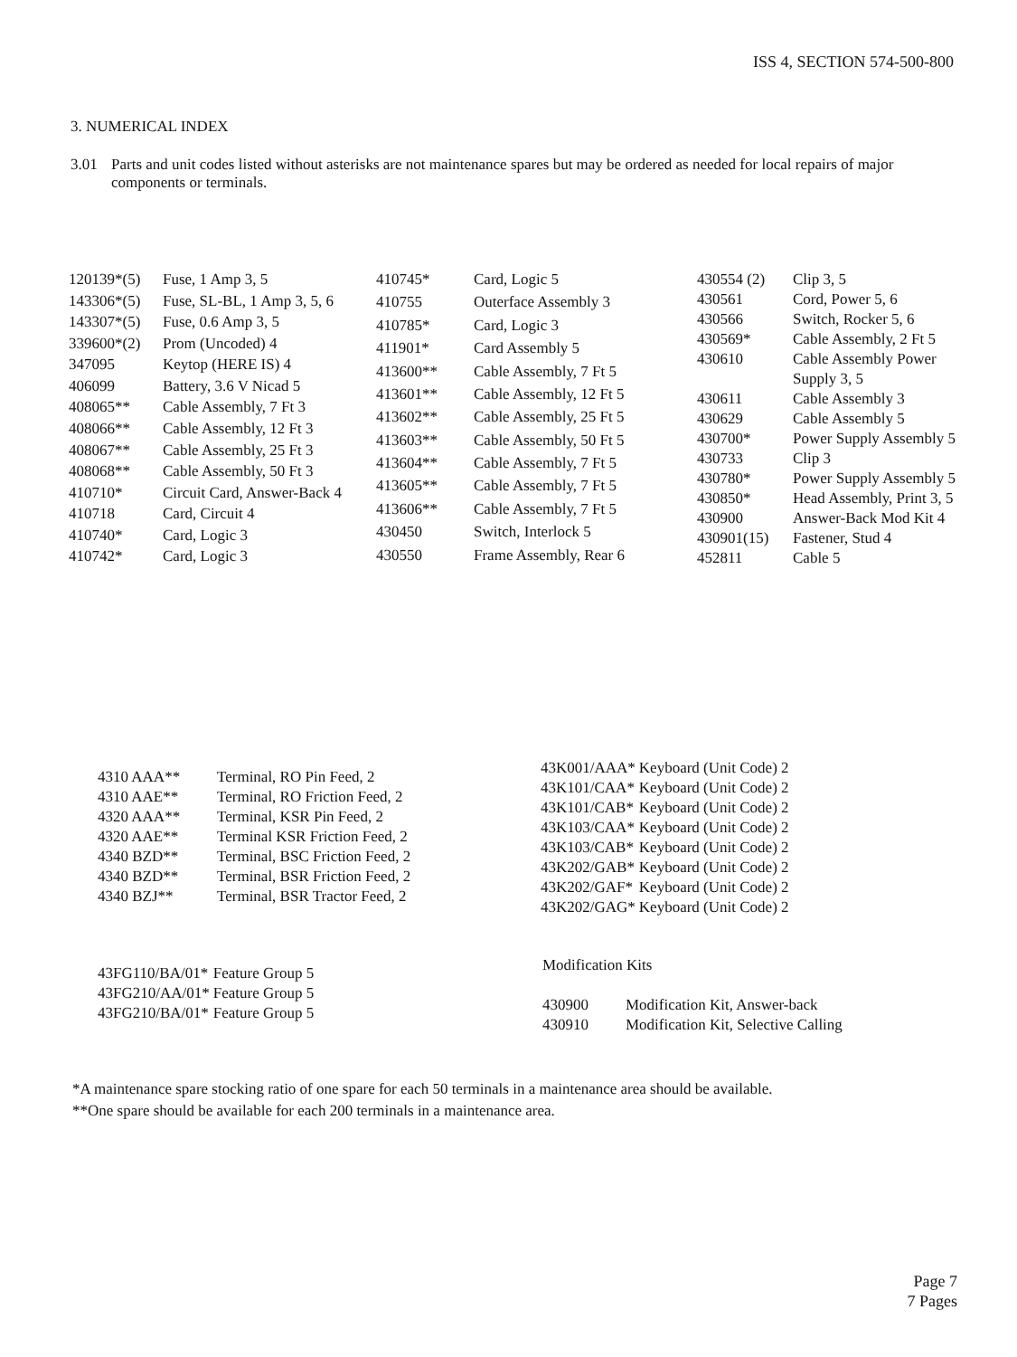ISS 4, SECTION 574-500-800
3. NUMERICAL INDEX
3.01 Parts and unit codes listed without asterisks are not maintenance spares but may be ordered as needed for local repairs of major components or terminals.
| 120139*(5) | Fuse, 1 Amp 3, 5 |
| 143306*(5) | Fuse, SL-BL, 1 Amp 3, 5, 6 |
| 143307*(5) | Fuse, 0.6 Amp 3, 5 |
| 339600*(2) | Prom (Uncoded) 4 |
| 347095 | Keytop (HERE IS) 4 |
| 406099 | Battery, 3.6 V Nicad 5 |
| 408065** | Cable Assembly, 7 Ft 3 |
| 408066** | Cable Assembly, 12 Ft 3 |
| 408067** | Cable Assembly, 25 Ft 3 |
| 408068** | Cable Assembly, 50 Ft 3 |
| 410710* | Circuit Card, Answer-Back 4 |
| 410718 | Card, Circuit 4 |
| 410740* | Card, Logic 3 |
| 410742* | Card, Logic 3 |
| 410745* | Card, Logic 5 |
| 410755 | Outerface Assembly 3 |
| 410785* | Card, Logic 3 |
| 411901* | Card Assembly 5 |
| 413600** | Cable Assembly, 7 Ft 5 |
| 413601** | Cable Assembly, 12 Ft 5 |
| 413602** | Cable Assembly, 25 Ft 5 |
| 413603** | Cable Assembly, 50 Ft 5 |
| 413604** | Cable Assembly, 7 Ft 5 |
| 413605** | Cable Assembly, 7 Ft 5 |
| 413606** | Cable Assembly, 7 Ft 5 |
| 430450 | Switch, Interlock 5 |
| 430550 | Frame Assembly, Rear 6 |
| 430554 (2) | Clip 3, 5 |
| 430561 | Cord, Power 5, 6 |
| 430566 | Switch, Rocker 5, 6 |
| 430569* | Cable Assembly, 2 Ft 5 |
| 430610 | Cable Assembly Power Supply 3, 5 |
| 430611 | Cable Assembly 3 |
| 430629 | Cable Assembly 5 |
| 430700* | Power Supply Assembly 5 |
| 430733 | Clip 3 |
| 430780* | Power Supply Assembly 5 |
| 430850* | Head Assembly, Print 3, 5 |
| 430900 | Answer-Back Mod Kit 4 |
| 430901(15) | Fastener, Stud 4 |
| 452811 | Cable 5 |
| 4310 AAA** | Terminal, RO Pin Feed, 2 |
| 4310 AAE** | Terminal, RO Friction Feed, 2 |
| 4320 AAA** | Terminal, KSR Pin Feed, 2 |
| 4320 AAE** | Terminal KSR Friction Feed, 2 |
| 4340 BZD** | Terminal, BSC Friction Feed, 2 |
| 4340 BZD** | Terminal, BSR Friction Feed, 2 |
| 4340 BZJ** | Terminal, BSR Tractor Feed, 2 |
| 43K001/AAA* | Keyboard (Unit Code) 2 |
| 43K101/CAA* | Keyboard (Unit Code) 2 |
| 43K101/CAB* | Keyboard (Unit Code) 2 |
| 43K103/CAA* | Keyboard (Unit Code) 2 |
| 43K103/CAB* | Keyboard (Unit Code) 2 |
| 43K202/GAB* | Keyboard (Unit Code) 2 |
| 43K202/GAF* | Keyboard (Unit Code) 2 |
| 43K202/GAG* | Keyboard (Unit Code) 2 |
| 43FG110/BA/01* | Feature Group 5 |
| 43FG210/AA/01* | Feature Group 5 |
| 43FG210/BA/01* | Feature Group 5 |
Modification Kits
| 430900 | Modification Kit, Answer-back |
| 430910 | Modification Kit, Selective Calling |
*A maintenance spare stocking ratio of one spare for each 50 terminals in a maintenance area should be available.
**One spare should be available for each 200 terminals in a maintenance area.
Page 7
7 Pages